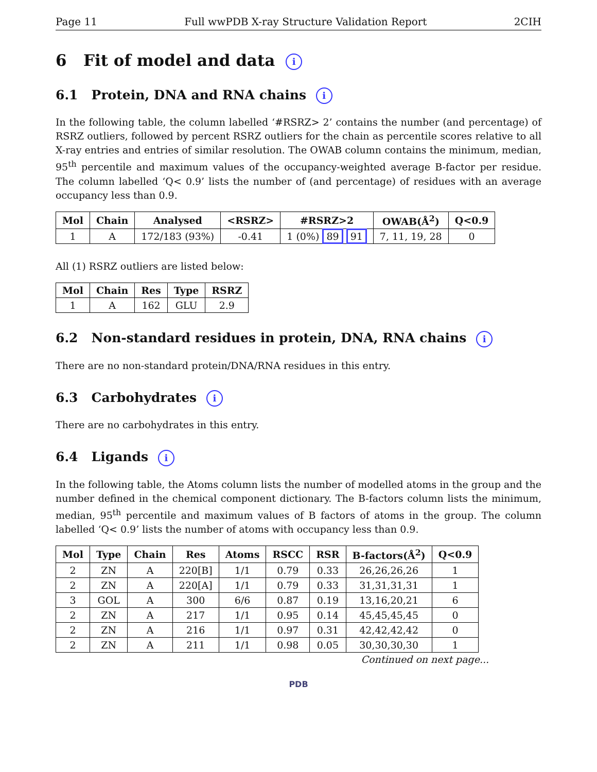Page 11 Full wwPDB X-ray Structure Validation Report 2CIH
6 Fit of model and data i
6.1 Protein, DNA and RNA chains i
In the following table, the column labelled ‘#RSRZ> 2’ contains the number (and percentage) of RSRZ outliers, followed by percent RSRZ outliers for the chain as percentile scores relative to all X-ray entries and entries of similar resolution. The OWAB column contains the minimum, median, 95<sup>th</sup> percentile and maximum values of the occupancy-weighted average B-factor per residue. The column labelled ‘Q< 0.9’ lists the number of (and percentage) of residues with an average occupancy less than 0.9.
| Mol | Chain | Analysed | <RSRZ> | #RSRZ>2 | OWAB(Å<sup>2</sup>) | Q<0.9 |
| --- | --- | --- | --- | --- | --- | --- |
| 1 | A | 172/183 (93%) | -0.41 | 1 (0%) 89 91 | 7, 11, 19, 28 | 0 |
All (1) RSRZ outliers are listed below:
| Mol | Chain | Res | Type | RSRZ |
| --- | --- | --- | --- | --- |
| 1 | A | 162 | GLU | 2.9 |
6.2 Non-standard residues in protein, DNA, RNA chains i
There are no non-standard protein/DNA/RNA residues in this entry.
6.3 Carbohydrates i
There are no carbohydrates in this entry.
6.4 Ligands i
In the following table, the Atoms column lists the number of modelled atoms in the group and the number defined in the chemical component dictionary. The B-factors column lists the minimum, median, 95<sup>th</sup> percentile and maximum values of B factors of atoms in the group. The column labelled ‘Q< 0.9’ lists the number of atoms with occupancy less than 0.9.
| Mol | Type | Chain | Res | Atoms | RSCC | RSR | B-factors(Å<sup>2</sup>) | Q<0.9 |
| --- | --- | --- | --- | --- | --- | --- | --- | --- |
| 2 | ZN | A | 220[B] | 1/1 | 0.79 | 0.33 | 26,26,26,26 | 1 |
| 2 | ZN | A | 220[A] | 1/1 | 0.79 | 0.33 | 31,31,31,31 | 1 |
| 3 | GOL | A | 300 | 6/6 | 0.87 | 0.19 | 13,16,20,21 | 6 |
| 2 | ZN | A | 217 | 1/1 | 0.95 | 0.14 | 45,45,45,45 | 0 |
| 2 | ZN | A | 216 | 1/1 | 0.97 | 0.31 | 42,42,42,42 | 0 |
| 2 | ZN | A | 211 | 1/1 | 0.98 | 0.05 | 30,30,30,30 | 1 |
Continued on next page...
PDB